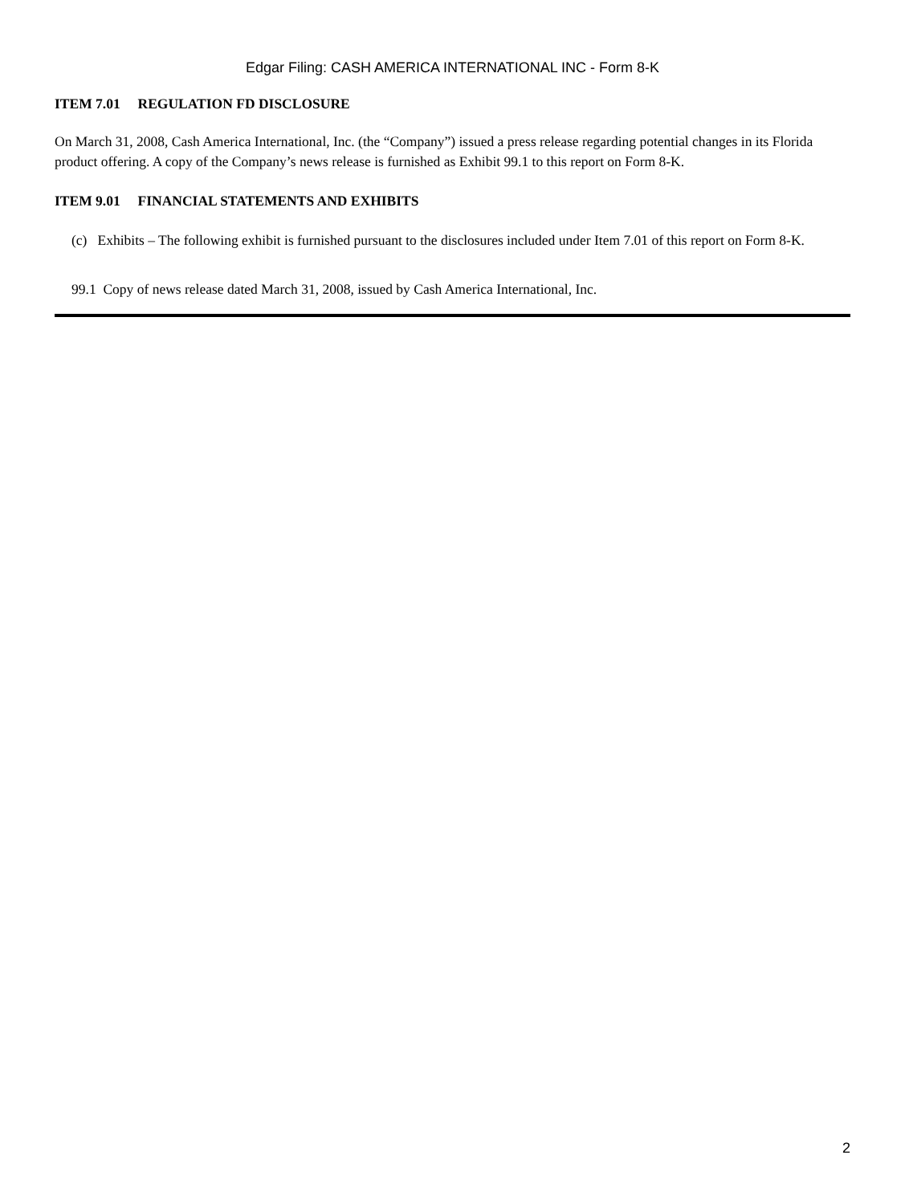Edgar Filing: CASH AMERICA INTERNATIONAL INC - Form 8-K
ITEM 7.01 REGULATION FD DISCLOSURE
On March 31, 2008, Cash America International, Inc. (the “Company”) issued a press release regarding potential changes in its Florida product offering. A copy of the Company’s news release is furnished as Exhibit 99.1 to this report on Form 8-K.
ITEM 9.01 FINANCIAL STATEMENTS AND EXHIBITS
(c) Exhibits – The following exhibit is furnished pursuant to the disclosures included under Item 7.01 of this report on Form 8-K.
99.1 Copy of news release dated March 31, 2008, issued by Cash America International, Inc.
2